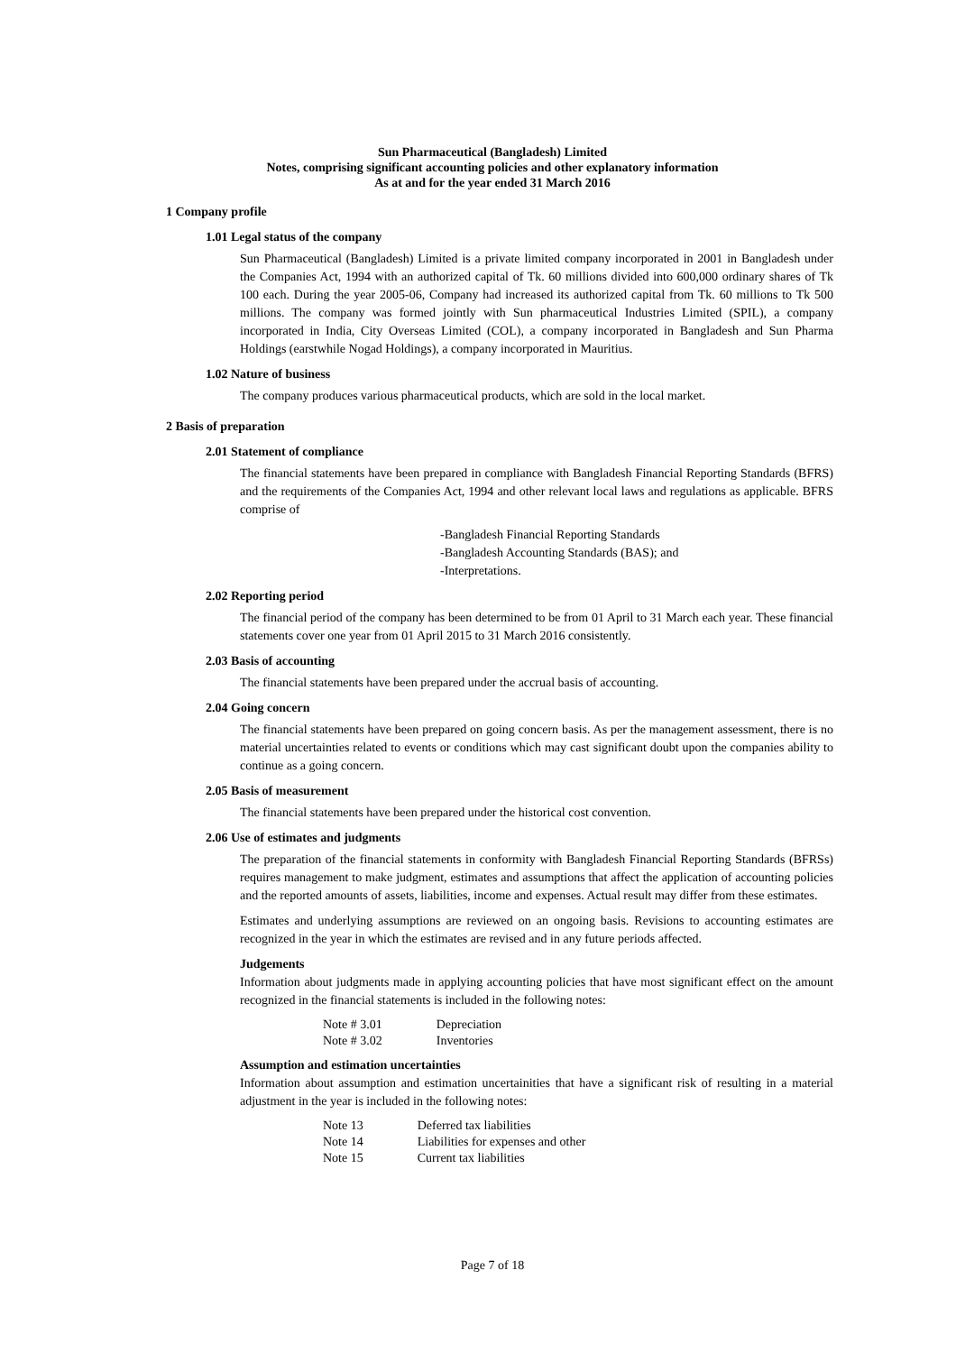Sun Pharmaceutical (Bangladesh) Limited
Notes, comprising significant accounting policies and other explanatory information
As at and for the year ended 31 March 2016
1 Company profile
1.01 Legal status of the company
Sun Pharmaceutical (Bangladesh) Limited is a private limited company incorporated in 2001 in Bangladesh under the Companies Act, 1994 with an authorized capital of Tk. 60 millions divided into 600,000 ordinary shares of Tk 100 each. During the year 2005-06, Company had increased its authorized capital from Tk. 60 millions to Tk 500 millions. The company was formed jointly with Sun pharmaceutical Industries Limited (SPIL), a company incorporated in India, City Overseas Limited (COL), a company incorporated in Bangladesh and Sun Pharma Holdings (earstwhile Nogad Holdings), a company incorporated in Mauritius.
1.02 Nature of business
The company produces various pharmaceutical products, which are sold in the local market.
2 Basis of preparation
2.01 Statement of compliance
The financial statements have been prepared in compliance with Bangladesh Financial Reporting Standards (BFRS) and the requirements of the Companies Act, 1994 and other relevant local laws and regulations as applicable. BFRS comprise of
-Bangladesh Financial Reporting Standards
-Bangladesh Accounting Standards (BAS); and
-Interpretations.
2.02 Reporting period
The financial period of the company has been determined to be from 01 April to 31 March each year. These financial statements cover one year from 01 April 2015 to 31 March 2016 consistently.
2.03 Basis of accounting
The financial statements have been prepared under the accrual basis of accounting.
2.04 Going concern
The financial statements have been prepared on going concern basis. As per the management assessment, there is no material uncertainties related to events or conditions which may cast significant doubt upon the companies ability to continue as a going concern.
2.05 Basis of measurement
The financial statements have been prepared under the historical cost convention.
2.06 Use of estimates and judgments
The preparation of the financial statements in conformity with Bangladesh Financial Reporting Standards (BFRSs) requires management to make judgment, estimates and assumptions that affect the application of accounting policies and the reported amounts of assets, liabilities, income and expenses. Actual result may differ from these estimates.
Estimates and underlying assumptions are reviewed on an ongoing basis. Revisions to accounting estimates are recognized in the year in which the estimates are revised and in any future periods affected.
Judgements
Information about judgments made in applying accounting policies that have most significant effect on the amount recognized in the financial statements is included in the following notes:
| Note # 3.01 | Depreciation |
| Note # 3.02 | Inventories |
Assumption and estimation uncertainties
Information about assumption and estimation uncertainities that have a significant risk of resulting in a material adjustment in the year is included in the following notes:
| Note 13 | Deferred tax liabilities |
| Note 14 | Liabilities for expenses and other |
| Note 15 | Current tax liabilities |
Page 7 of 18